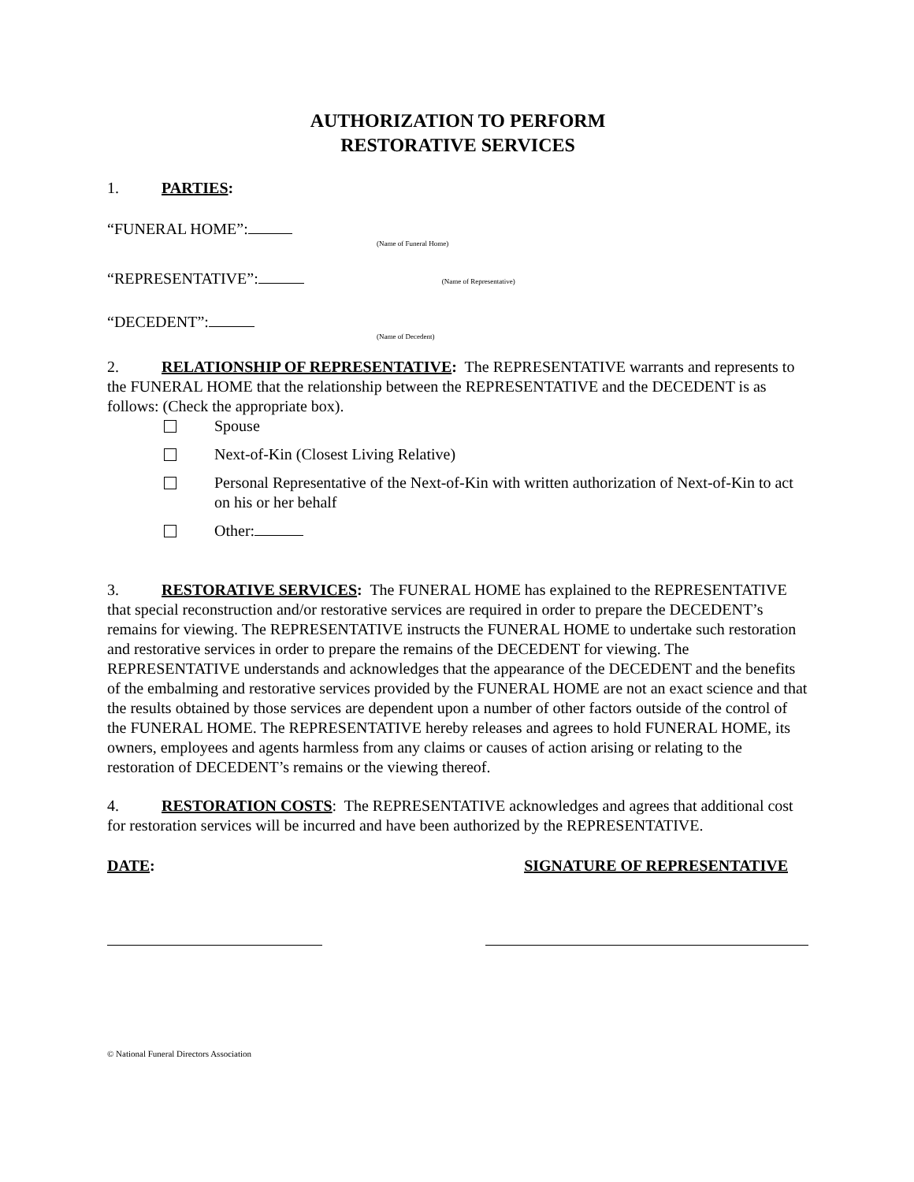AUTHORIZATION TO PERFORM
RESTORATIVE SERVICES
1. PARTIES:
“FUNERAL HOME”:
(Name of Funeral Home)
“REPRESENTATIVE”: (Name of Representative)
“DECEDENT”:
(Name of Decedent)
2. RELATIONSHIP OF REPRESENTATIVE: The REPRESENTATIVE warrants and represents to the FUNERAL HOME that the relationship between the REPRESENTATIVE and the DECEDENT is as follows: (Check the appropriate box).
Spouse
Next-of-Kin (Closest Living Relative)
Personal Representative of the Next-of-Kin with written authorization of Next-of-Kin to act on his or her behalf
Other:
3. RESTORATIVE SERVICES: The FUNERAL HOME has explained to the REPRESENTATIVE that special reconstruction and/or restorative services are required in order to prepare the DECEDENT’s remains for viewing. The REPRESENTATIVE instructs the FUNERAL HOME to undertake such restoration and restorative services in order to prepare the remains of the DECEDENT for viewing. The REPRESENTATIVE understands and acknowledges that the appearance of the DECEDENT and the benefits of the embalming and restorative services provided by the FUNERAL HOME are not an exact science and that the results obtained by those services are dependent upon a number of other factors outside of the control of the FUNERAL HOME. The REPRESENTATIVE hereby releases and agrees to hold FUNERAL HOME, its owners, employees and agents harmless from any claims or causes of action arising or relating to the restoration of DECEDENT’s remains or the viewing thereof.
4. RESTORATION COSTS: The REPRESENTATIVE acknowledges and agrees that additional cost for restoration services will be incurred and have been authorized by the REPRESENTATIVE.
DATE: SIGNATURE OF REPRESENTATIVE
© National Funeral Directors Association